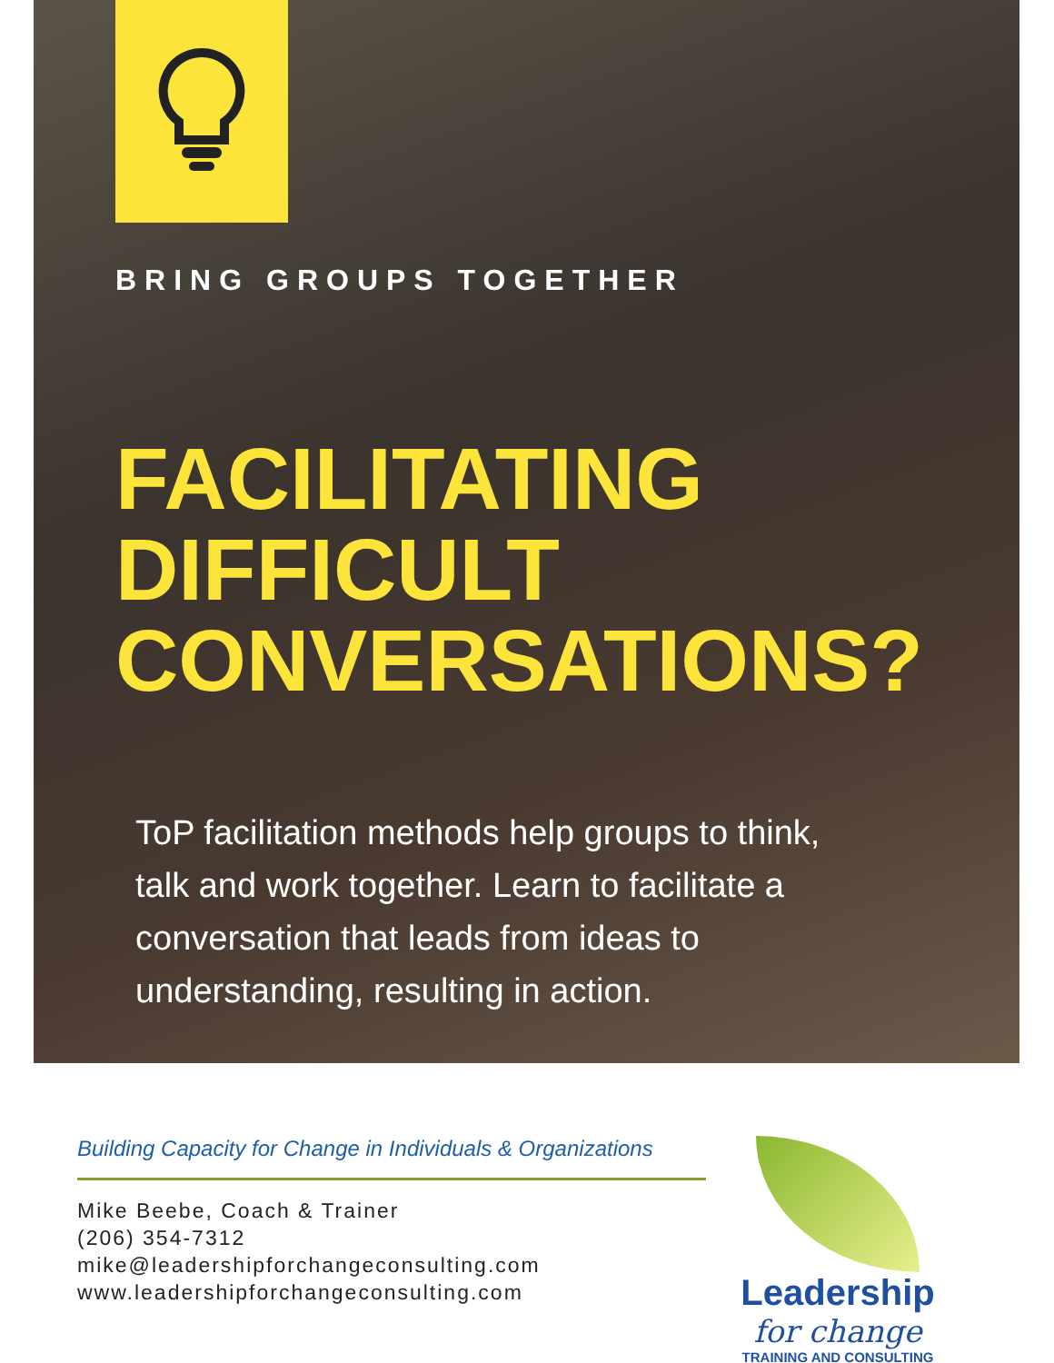BRING GROUPS TOGETHER
FACILITATING
DIFFICULT
CONVERSATIONS?
ToP facilitation methods help groups to think, talk and work together. Learn to facilitate a conversation that leads from ideas to understanding, resulting in action.
Building Capacity for Change in Individuals & Organizations
Mike Beebe, Coach & Trainer
(206) 354-7312
mike@leadershipforchangeconsulting.com
www.leadershipforchangeconsulting.com
Leadership
for change
TRAINING AND CONSULTING